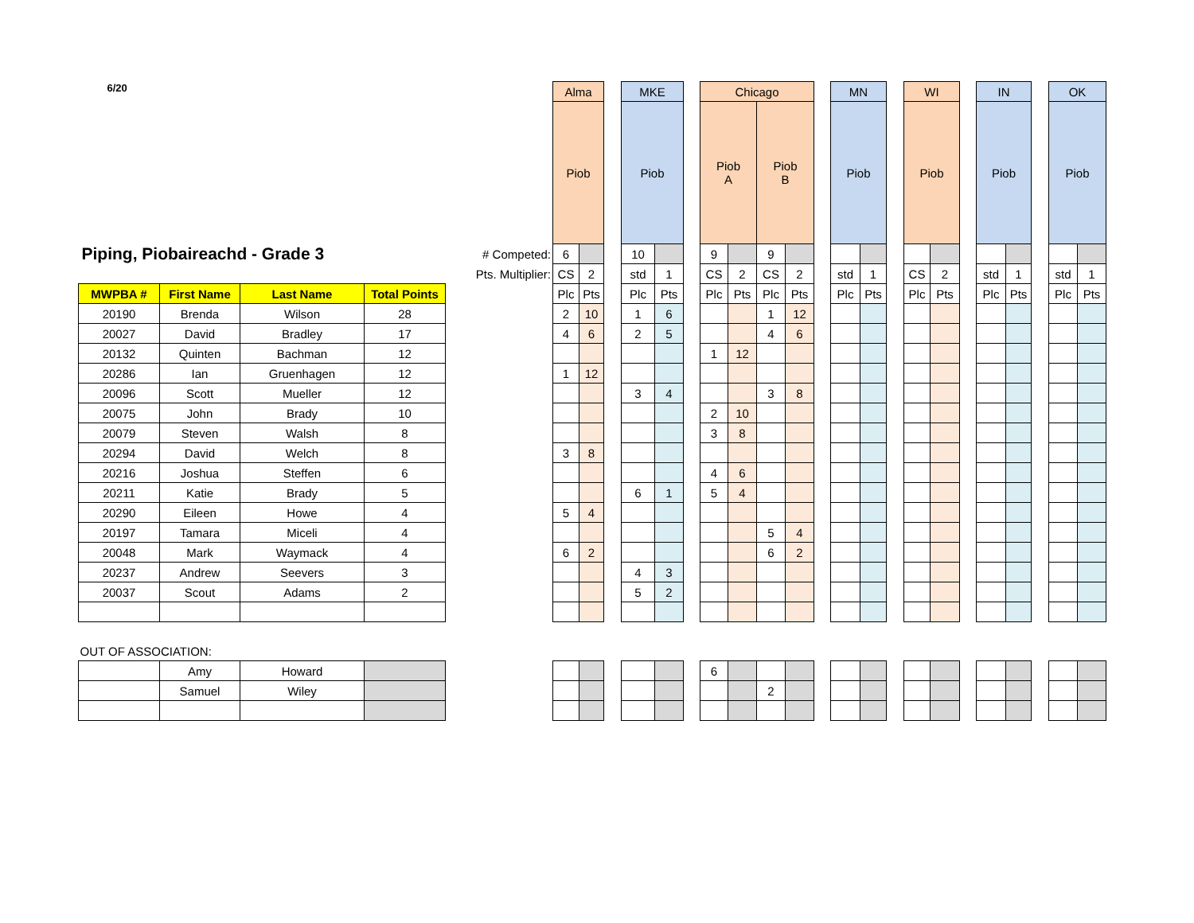| 6/20 | | | | | Alma | | | MKE | | | Chicago | | | | | MN | | | WI | | | IN | | | OK | |
| | | | | | Piob | | | Piob | | | Piob A | | Piob B | | | Piob | | | Piob | | | Piob | | | Piob | |
| Piping, Piobaireachd - Grade 3 | | | | # Competed: | 6 | | | 10 | | | 9 | | 9 | | | | | | | | | | | | | |
| | | | | Pts. Multiplier: | CS | 2 | | std | 1 | | CS | 2 | CS | 2 | | std | 1 | | CS | 2 | | std | 1 | | std | 1 |
| MWPBA # | First Name | Last Name | Total Points | | Plc | Pts | | Plc | Pts | | Plc | Pts | Plc | Pts | | Plc | Pts | | Plc | Pts | | Plc | Pts | | Plc | Pts |
| 20190 | Brenda | Wilson | 28 | | 2 | 10 | | 1 | 6 | | | | 1 | 12 | | | | | | | | | | | | |
| 20027 | David | Bradley | 17 | | 4 | 6 | | 2 | 5 | | | | 4 | 6 | | | | | | | | | | | | |
| 20132 | Quinten | Bachman | 12 | | | | | | | | 1 | 12 | | | | | | | | | | | | | | |
| 20286 | Ian | Gruenhagen | 12 | | 1 | 12 | | | | | | | | | | | | | | | | | | | | |
| 20096 | Scott | Mueller | 12 | | | | | 3 | 4 | | | | 3 | 8 | | | | | | | | | | | | |
| 20075 | John | Brady | 10 | | | | | | | | 2 | 10 | | | | | | | | | | | | | | |
| 20079 | Steven | Walsh | 8 | | | | | | | | 3 | 8 | | | | | | | | | | | | | | |
| 20294 | David | Welch | 8 | | 3 | 8 | | | | | | | | | | | | | | | | | | | | |
| 20216 | Joshua | Steffen | 6 | | | | | | | | 4 | 6 | | | | | | | | | | | | | | |
| 20211 | Katie | Brady | 5 | | | | | 6 | 1 | | 5 | 4 | | | | | | | | | | | | | | |
| 20290 | Eileen | Howe | 4 | | 5 | 4 | | | | | | | | | | | | | | | | | | | | |
| 20197 | Tamara | Miceli | 4 | | | | | | | | | | 5 | 4 | | | | | | | | | | | | |
| 20048 | Mark | Waymack | 4 | | 6 | 2 | | | | | | | 6 | 2 | | | | | | | | | | | | |
| 20237 | Andrew | Seevers | 3 | | | | | 4 | 3 | | | | | | | | | | | | | | | | | |
| 20037 | Scout | Adams | 2 | | | | | 5 | 2 | | | | | | | | | | | | | | | | | |
| OUT OF ASSOCIATION: | | | | | | | | | | | | | | | | | | | | | | | | | | |
| | Amy | Howard | | | | | | | | | 6 | | | | | | | | | | | | | | | |
| | Samuel | Wiley | | | | | | | | | | | 2 | | | | | | | | | | | | | |